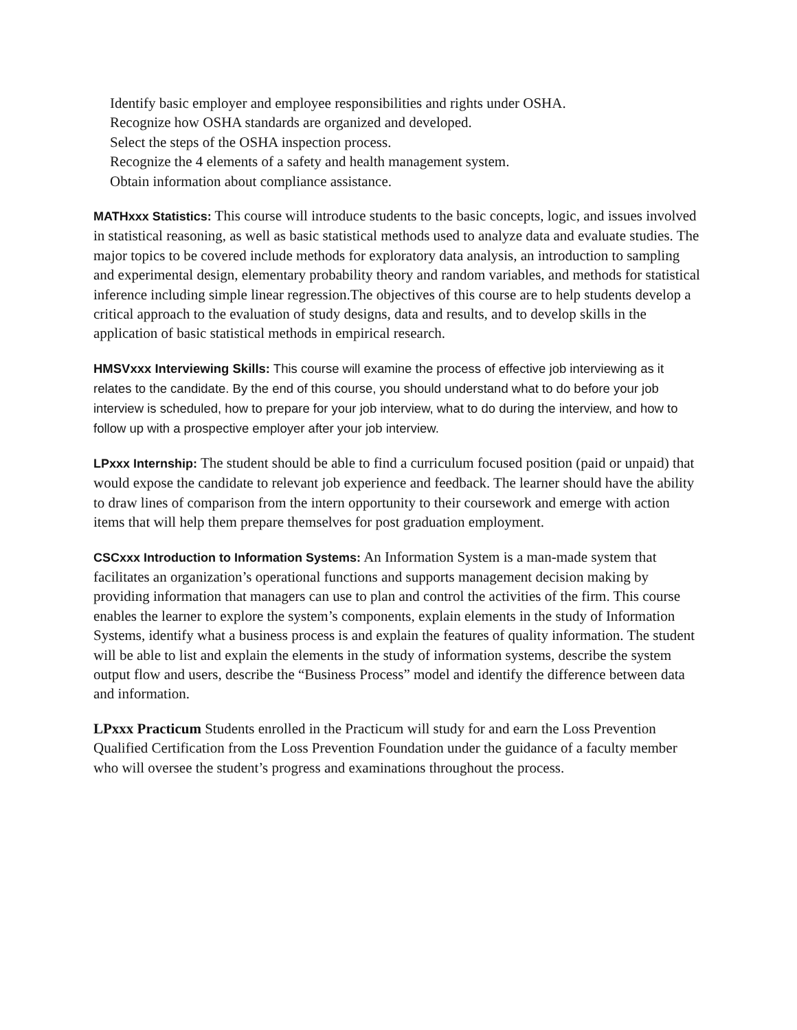Identify basic employer and employee responsibilities and rights under OSHA.
Recognize how OSHA standards are organized and developed.
Select the steps of the OSHA inspection process.
Recognize the 4 elements of a safety and health management system.
Obtain information about compliance assistance.
MATHxxx Statistics: This course will introduce students to the basic concepts, logic, and issues involved in statistical reasoning, as well as basic statistical methods used to analyze data and evaluate studies. The major topics to be covered include methods for exploratory data analysis, an introduction to sampling and experimental design, elementary probability theory and random variables, and methods for statistical inference including simple linear regression.The objectives of this course are to help students develop a critical approach to the evaluation of study designs, data and results, and to develop skills in the application of basic statistical methods in empirical research.
HMSVxxx Interviewing Skills: This course will examine the process of effective job interviewing as it relates to the candidate. By the end of this course, you should understand what to do before your job interview is scheduled, how to prepare for your job interview, what to do during the interview, and how to follow up with a prospective employer after your job interview.
LPxxx Internship: The student should be able to find a curriculum focused position (paid or unpaid) that would expose the candidate to relevant job experience and feedback. The learner should have the ability to draw lines of comparison from the intern opportunity to their coursework and emerge with action items that will help them prepare themselves for post graduation employment.
CSCxxx Introduction to Information Systems: An Information System is a man-made system that facilitates an organization’s operational functions and supports management decision making by providing information that managers can use to plan and control the activities of the firm. This course enables the learner to explore the system’s components, explain elements in the study of Information Systems, identify what a business process is and explain the features of quality information. The student will be able to list and explain the elements in the study of information systems, describe the system output flow and users, describe the “Business Process” model and identify the difference between data and information.
LPxxx Practicum Students enrolled in the Practicum will study for and earn the Loss Prevention Qualified Certification from the Loss Prevention Foundation under the guidance of a faculty member who will oversee the student’s progress and examinations throughout the process.